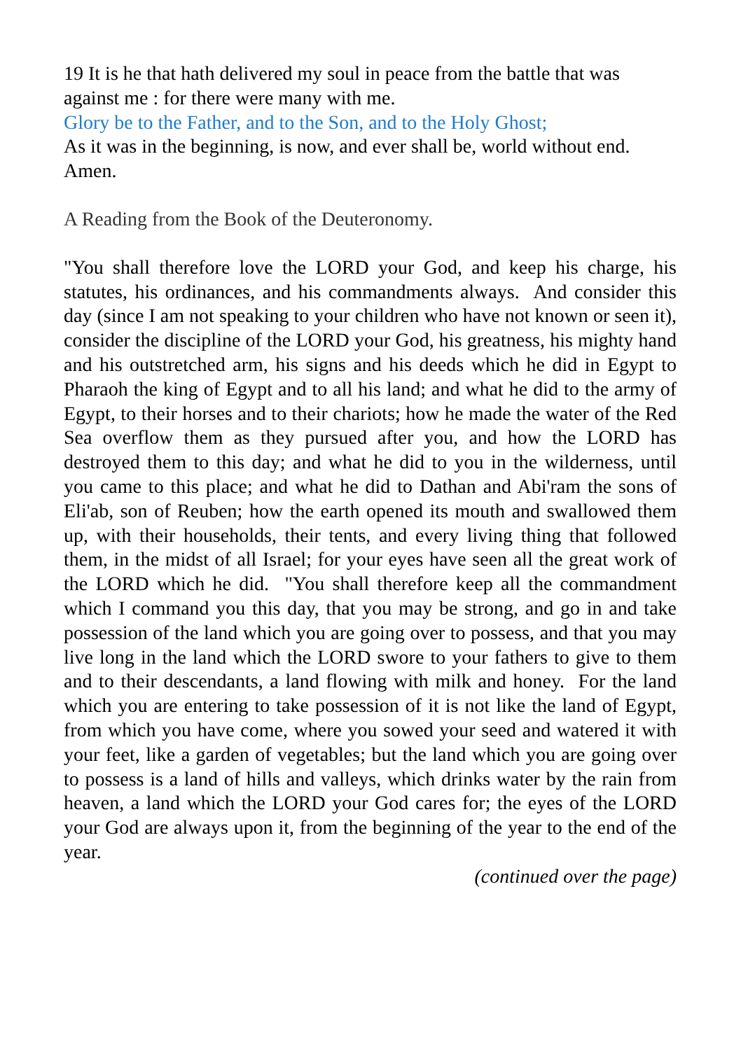19 It is he that hath delivered my soul in peace from the battle that was against me : for there were many with me.
Glory be to the Father, and to the Son, and to the Holy Ghost;
As it was in the beginning, is now, and ever shall be, world without end. Amen.
A Reading from the Book of the Deuteronomy.
"You shall therefore love the LORD your God, and keep his charge, his statutes, his ordinances, and his commandments always. And consider this day (since I am not speaking to your children who have not known or seen it), consider the discipline of the LORD your God, his greatness, his mighty hand and his outstretched arm, his signs and his deeds which he did in Egypt to Pharaoh the king of Egypt and to all his land; and what he did to the army of Egypt, to their horses and to their chariots; how he made the water of the Red Sea overflow them as they pursued after you, and how the LORD has destroyed them to this day; and what he did to you in the wilderness, until you came to this place; and what he did to Dathan and Abi'ram the sons of Eli'ab, son of Reuben; how the earth opened its mouth and swallowed them up, with their households, their tents, and every living thing that followed them, in the midst of all Israel; for your eyes have seen all the great work of the LORD which he did. "You shall therefore keep all the commandment which I command you this day, that you may be strong, and go in and take possession of the land which you are going over to possess, and that you may live long in the land which the LORD swore to your fathers to give to them and to their descendants, a land flowing with milk and honey. For the land which you are entering to take possession of it is not like the land of Egypt, from which you have come, where you sowed your seed and watered it with your feet, like a garden of vegetables; but the land which you are going over to possess is a land of hills and valleys, which drinks water by the rain from heaven, a land which the LORD your God cares for; the eyes of the LORD your God are always upon it, from the beginning of the year to the end of the year.
(continued over the page)